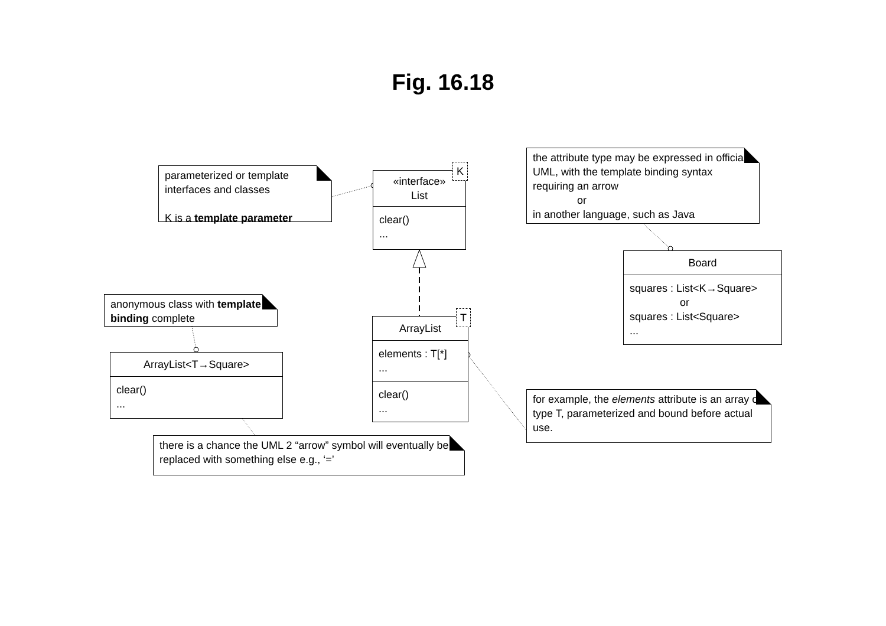Fig. 16.18
parameterized or template interfaces and classes
K is a template parameter
«interface»
List
clear()
...
K
the attribute type may be expressed in official UML, with the template binding syntax requiring an arrow
or
in another language, such as Java
Board
squares : List<K→Square>
or
squares : List<Square>
...
anonymous class with template binding complete
ArrayList<T→Square>
clear()
...
ArrayList
elements : T[*]
...
clear()
...
T
for example, the elements attribute is an array of type T, parameterized and bound before actual use.
there is a chance the UML 2 “arrow” symbol will eventually be replaced with something else e.g., ‘=’